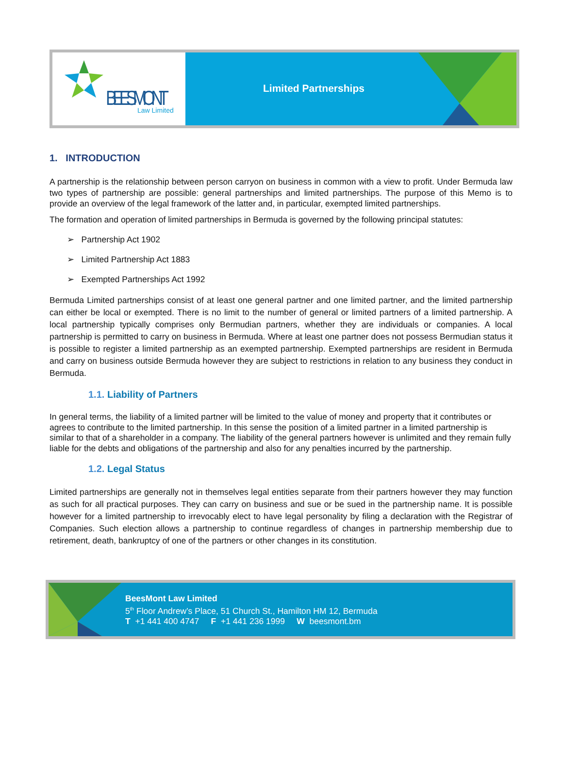BEESMONT
Law Limited
Limited Partnerships
1. INTRODUCTION
A partnership is the relationship between person carryon on business in common with a view to profit. Under Bermuda law two types of partnership are possible: general partnerships and limited partnerships. The purpose of this Memo is to provide an overview of the legal framework of the latter and, in particular, exempted limited partnerships.
The formation and operation of limited partnerships in Bermuda is governed by the following principal statutes:
➢ Partnership Act 1902
➢ Limited Partnership Act 1883
➢ Exempted Partnerships Act 1992
Bermuda Limited partnerships consist of at least one general partner and one limited partner, and the limited partnership can either be local or exempted. There is no limit to the number of general or limited partners of a limited partnership. A local partnership typically comprises only Bermudian partners, whether they are individuals or companies. A local partnership is permitted to carry on business in Bermuda. Where at least one partner does not possess Bermudian status it is possible to register a limited partnership as an exempted partnership. Exempted partnerships are resident in Bermuda and carry on business outside Bermuda however they are subject to restrictions in relation to any business they conduct in Bermuda.
1.1. Liability of Partners
In general terms, the liability of a limited partner will be limited to the value of money and property that it contributes or agrees to contribute to the limited partnership. In this sense the position of a limited partner in a limited partnership is similar to that of a shareholder in a company. The liability of the general partners however is unlimited and they remain fully liable for the debts and obligations of the partnership and also for any penalties incurred by the partnership.
1.2. Legal Status
Limited partnerships are generally not in themselves legal entities separate from their partners however they may function as such for all practical purposes. They can carry on business and sue or be sued in the partnership name. It is possible however for a limited partnership to irrevocably elect to have legal personality by filing a declaration with the Registrar of Companies. Such election allows a partnership to continue regardless of changes in partnership membership due to retirement, death, bankruptcy of one of the partners or other changes in its constitution.
BeesMont Law Limited
5<sup>th</sup> Floor Andrew’s Place, 51 Church St., Hamilton HM 12, Bermuda
T +1 441 400 4747 F +1 441 236 1999 W beesmont.bm